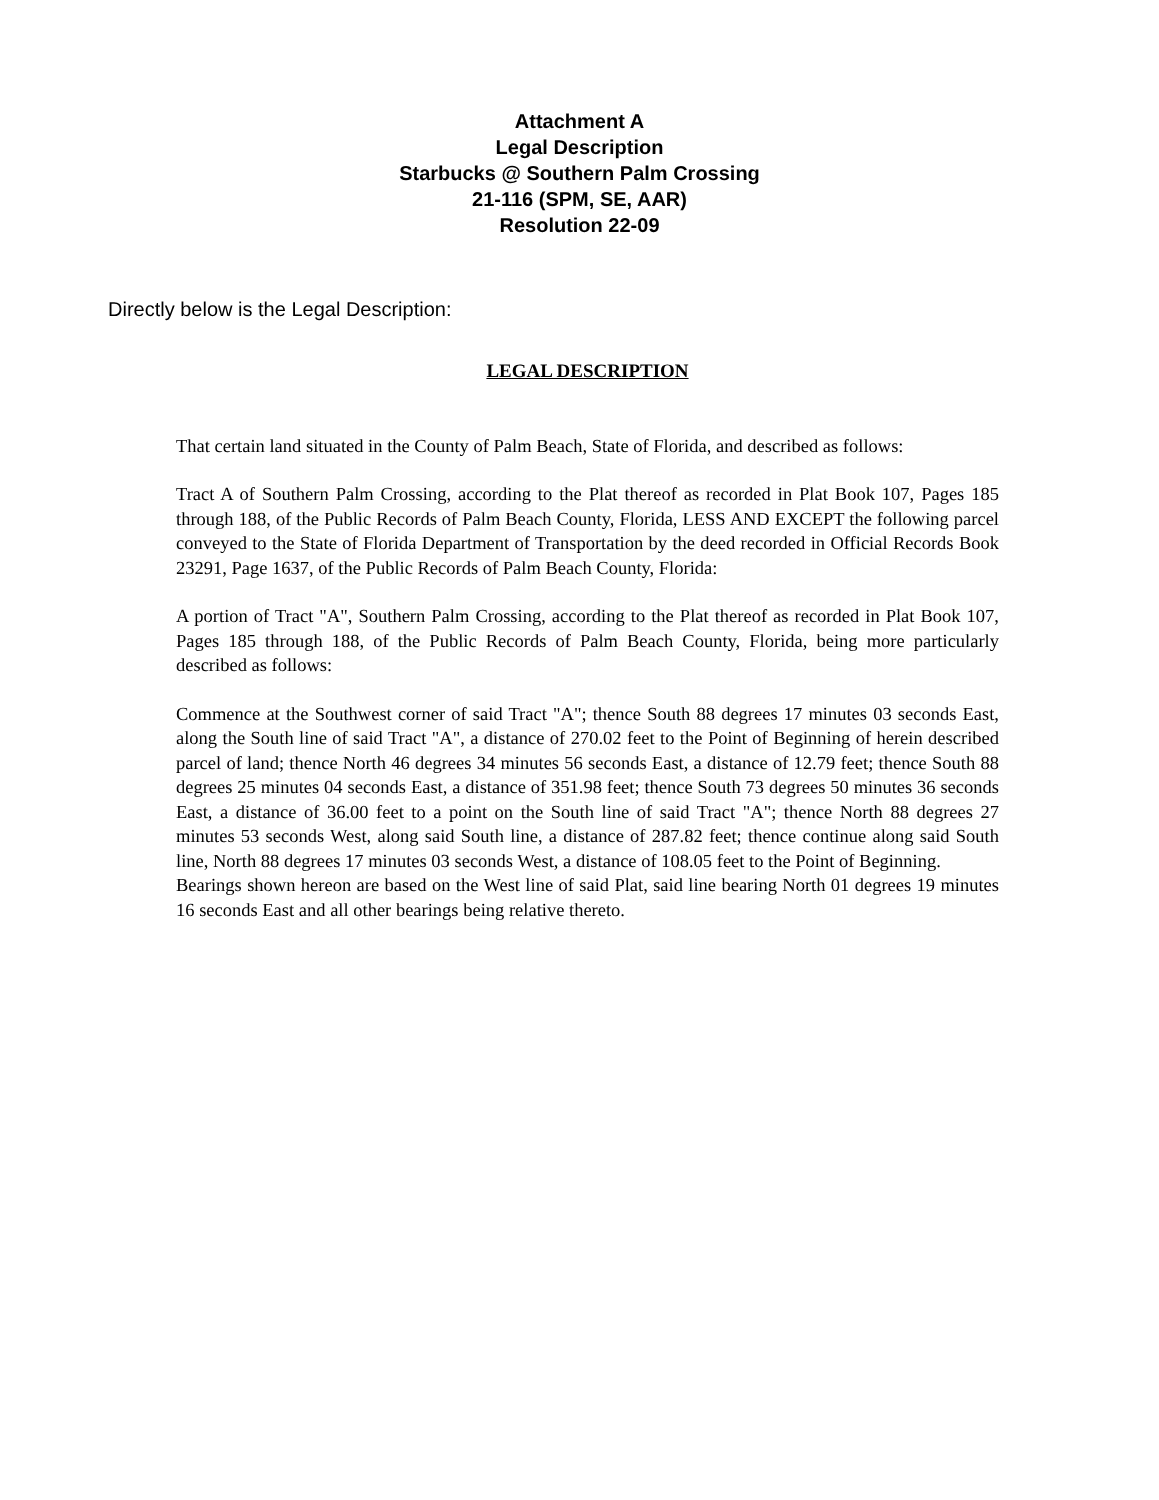Attachment A
Legal Description
Starbucks @ Southern Palm Crossing
21-116 (SPM, SE, AAR)
Resolution 22-09
Directly below is the Legal Description:
LEGAL DESCRIPTION
That certain land situated in the County of Palm Beach, State of Florida, and described as follows:
Tract A of Southern Palm Crossing, according to the Plat thereof as recorded in Plat Book 107, Pages 185 through 188, of the Public Records of Palm Beach County, Florida, LESS AND EXCEPT the following parcel conveyed to the State of Florida Department of Transportation by the deed recorded in Official Records Book 23291, Page 1637, of the Public Records of Palm Beach County, Florida:
A portion of Tract "A", Southern Palm Crossing, according to the Plat thereof as recorded in Plat Book 107, Pages 185 through 188, of the Public Records of Palm Beach County, Florida, being more particularly described as follows:
Commence at the Southwest corner of said Tract "A"; thence South 88 degrees 17 minutes 03 seconds East, along the South line of said Tract "A", a distance of 270.02 feet to the Point of Beginning of herein described parcel of land; thence North 46 degrees 34 minutes 56 seconds East, a distance of 12.79 feet; thence South 88 degrees 25 minutes 04 seconds East, a distance of 351.98 feet; thence South 73 degrees 50 minutes 36 seconds East, a distance of 36.00 feet to a point on the South line of said Tract "A"; thence North 88 degrees 27 minutes 53 seconds West, along said South line, a distance of 287.82 feet; thence continue along said South line, North 88 degrees 17 minutes 03 seconds West, a distance of 108.05 feet to the Point of Beginning.
Bearings shown hereon are based on the West line of said Plat, said line bearing North 01 degrees 19 minutes 16 seconds East and all other bearings being relative thereto.